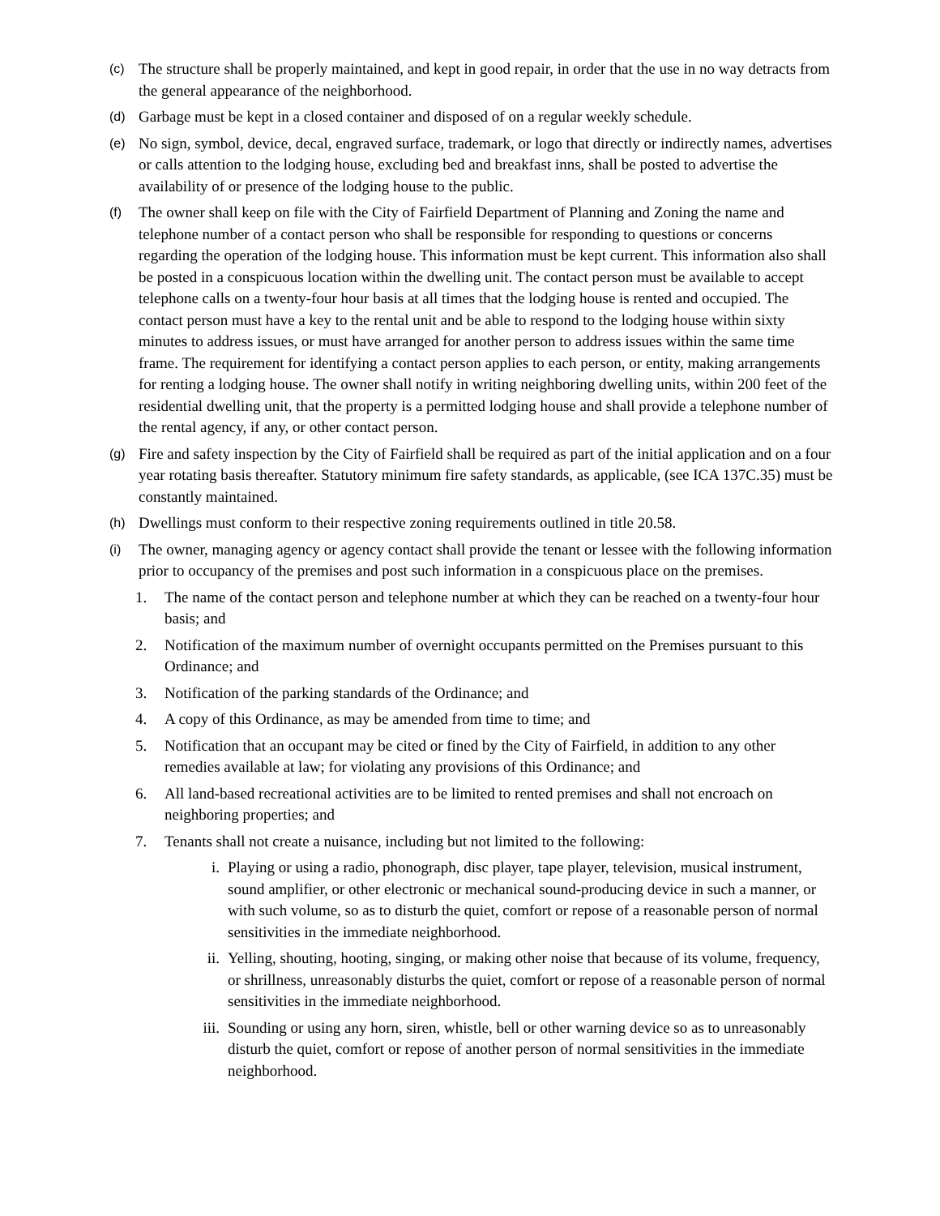(c)
The structure shall be properly maintained, and kept in good repair, in order that the use in no way detracts from the general appearance of the neighborhood.
(d)
Garbage must be kept in a closed container and disposed of on a regular weekly schedule.
(e)
No sign, symbol, device, decal, engraved surface, trademark, or logo that directly or indirectly names, advertises or calls attention to the lodging house, excluding bed and breakfast inns, shall be posted to advertise the availability of or presence of the lodging house to the public.
(f)
The owner shall keep on file with the City of Fairfield Department of Planning and Zoning the name and telephone number of a contact person who shall be responsible for responding to questions or concerns regarding the operation of the lodging house. This information must be kept current. This information also shall be posted in a conspicuous location within the dwelling unit. The contact person must be available to accept telephone calls on a twenty-four hour basis at all times that the lodging house is rented and occupied. The contact person must have a key to the rental unit and be able to respond to the lodging house within sixty minutes to address issues, or must have arranged for another person to address issues within the same time frame. The requirement for identifying a contact person applies to each person, or entity, making arrangements for renting a lodging house. The owner shall notify in writing neighboring dwelling units, within 200 feet of the residential dwelling unit, that the property is a permitted lodging house and shall provide a telephone number of the rental agency, if any, or other contact person.
(g)
Fire and safety inspection by the City of Fairfield shall be required as part of the initial application and on a four year rotating basis thereafter. Statutory minimum fire safety standards, as applicable, (see ICA 137C.35) must be constantly maintained.
(h)
Dwellings must conform to their respective zoning requirements outlined in title 20.58.
(i)
The owner, managing agency or agency contact shall provide the tenant or lessee with the following information prior to occupancy of the premises and post such information in a conspicuous place on the premises.
1. The name of the contact person and telephone number at which they can be reached on a twenty-four hour basis; and
2. Notification of the maximum number of overnight occupants permitted on the Premises pursuant to this Ordinance; and
3. Notification of the parking standards of the Ordinance; and
4. A copy of this Ordinance, as may be amended from time to time; and
5. Notification that an occupant may be cited or fined by the City of Fairfield, in addition to any other remedies available at law; for violating any provisions of this Ordinance; and
6. All land-based recreational activities are to be limited to rented premises and shall not encroach on neighboring properties; and
7. Tenants shall not create a nuisance, including but not limited to the following:
i. Playing or using a radio, phonograph, disc player, tape player, television, musical instrument, sound amplifier, or other electronic or mechanical sound-producing device in such a manner, or with such volume, so as to disturb the quiet, comfort or repose of a reasonable person of normal sensitivities in the immediate neighborhood.
ii. Yelling, shouting, hooting, singing, or making other noise that because of its volume, frequency, or shrillness, unreasonably disturbs the quiet, comfort or repose of a reasonable person of normal sensitivities in the immediate neighborhood.
iii.
Sounding or using any horn, siren, whistle, bell or other warning device so as to unreasonably disturb the quiet, comfort or repose of another person of normal sensitivities in the immediate neighborhood.